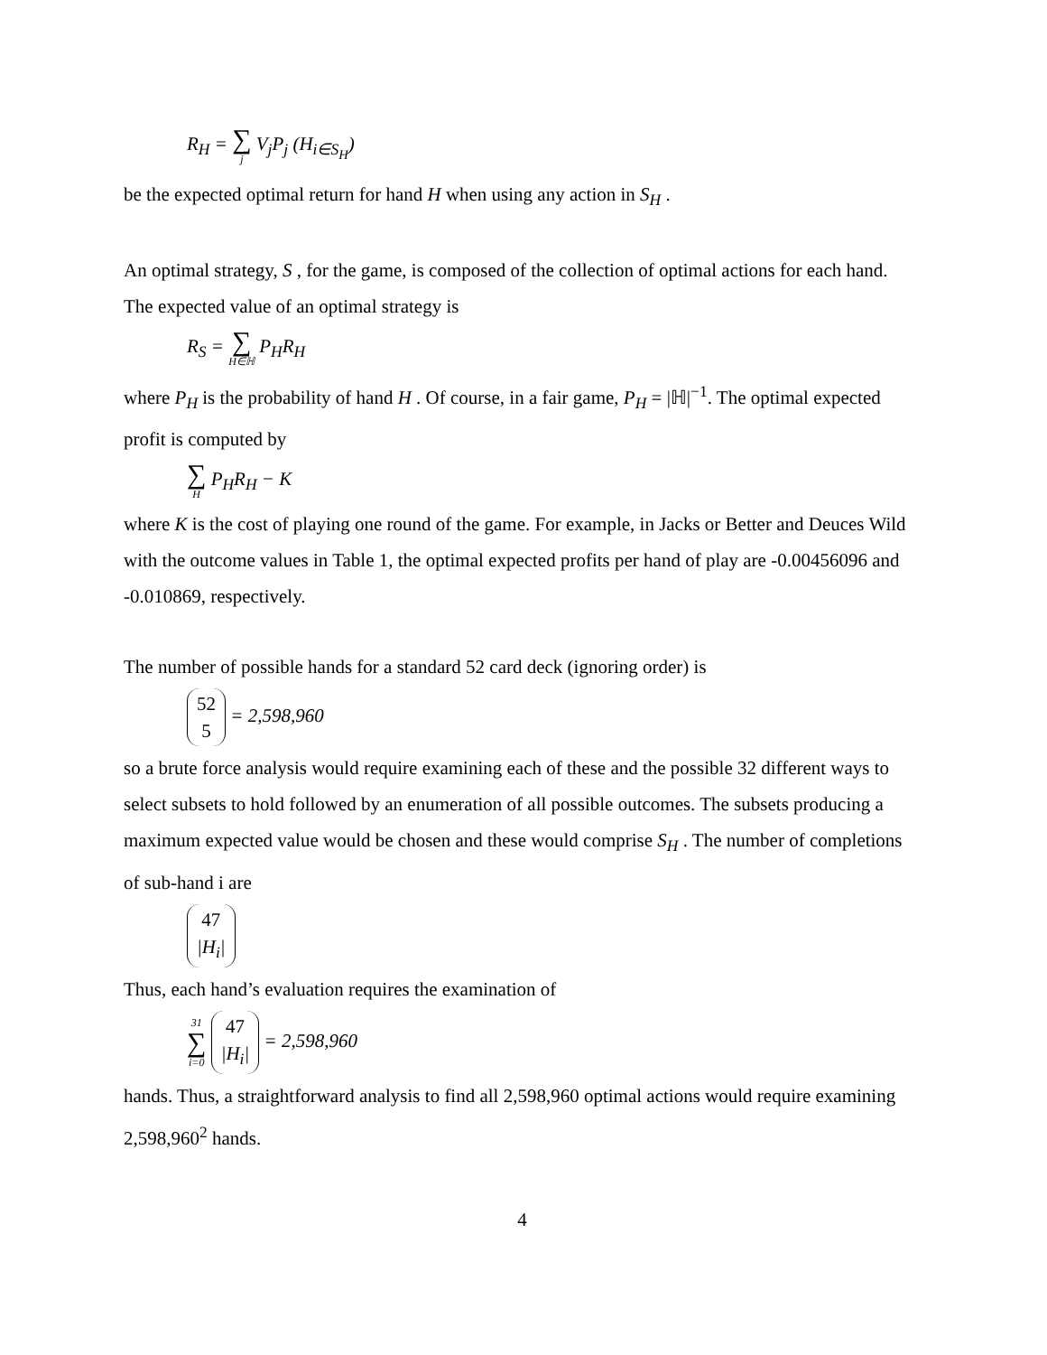R<sub>H</sub> = ∑ j V<sub>j</sub>P<sub>j</sub> (H<sub>i∈S<sub>H</sub></sub>)
be the expected optimal return for hand H when using any action in S<sub>H</sub> .
An optimal strategy, S , for the game, is composed of the collection of optimal actions for each hand. The expected value of an optimal strategy is
R<sub>S</sub> = ∑ H∈ℍ P<sub>H</sub>R<sub>H</sub>
where P<sub>H</sub> is the probability of hand H . Of course, in a fair game, P<sub>H</sub> = |ℍ|<sup>−1</sup>. The optimal expected profit is computed by
∑ H P<sub>H</sub>R<sub>H</sub> − K
where K is the cost of playing one round of the game. For example, in Jacks or Better and Deuces Wild with the outcome values in Table 1, the optimal expected profits per hand of play are -0.00456096 and -0.010869, respectively.
The number of possible hands for a standard 52 card deck (ignoring order) is
52
5 = 2,598,960
so a brute force analysis would require examining each of these and the possible 32 different ways to select subsets to hold followed by an enumeration of all possible outcomes. The subsets producing a maximum expected value would be chosen and these would comprise S<sub>H</sub> . The number of completions of sub-hand i are
47
|H<sub>i</sub>|
Thus, each hand’s evaluation requires the examination of
31 ∑ i=0 47
|H<sub>i</sub>| = 2,598,960
hands. Thus, a straightforward analysis to find all 2,598,960 optimal actions would require examining 2,598,960<sup>2</sup> hands.
4